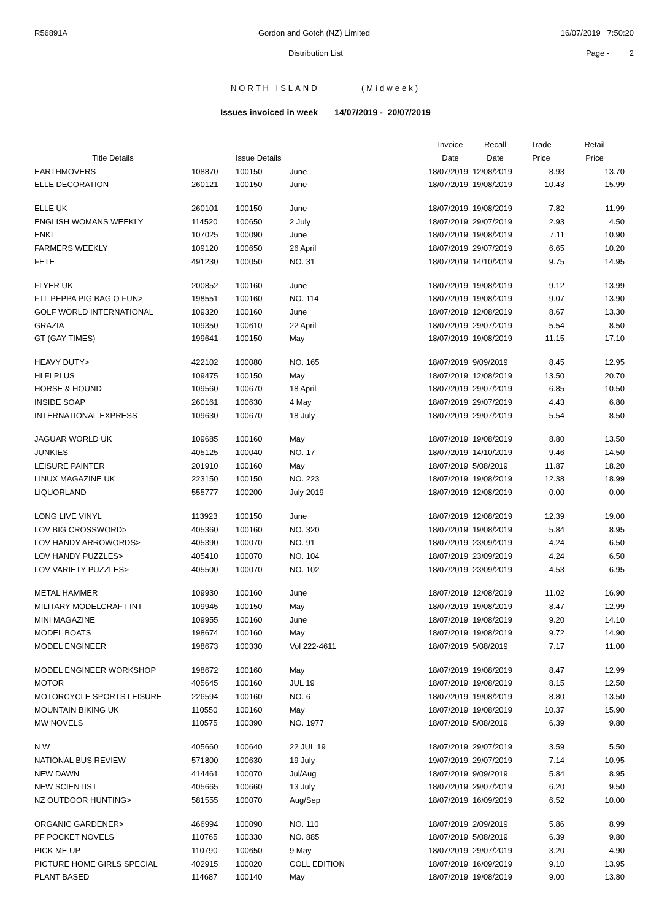R56891A Gordon and Gotch (NZ) Limited 16/07/2019 7:50:20
Distribution List Page - 2
==================================================================================================================================================================
NORTH ISLAND (Midweek)
Issues invoiced in week 14/07/2019 - 20/07/2019
==================================================================================================================================================================
| | | | | Invoice | Recall | Trade | Retail |
| --- | --- | --- | --- | --- | --- | --- | --- |
| Title Details | | Issue Details | | Date | Date | Price | Price |
| EARTHMOVERS | 108870 | 100150 | June | 18/07/2019 | 12/08/2019 | 8.93 | 13.70 |
| ELLE DECORATION | 260121 | 100150 | June | 18/07/2019 | 19/08/2019 | 10.43 | 15.99 |
| ELLE UK | 260101 | 100150 | June | 18/07/2019 | 19/08/2019 | 7.82 | 11.99 |
| ENGLISH WOMANS WEEKLY | 114520 | 100650 | 2 July | 18/07/2019 | 29/07/2019 | 2.93 | 4.50 |
| ENKI | 107025 | 100090 | June | 18/07/2019 | 19/08/2019 | 7.11 | 10.90 |
| FARMERS WEEKLY | 109120 | 100650 | 26 April | 18/07/2019 | 29/07/2019 | 6.65 | 10.20 |
| FETE | 491230 | 100050 | NO. 31 | 18/07/2019 | 14/10/2019 | 9.75 | 14.95 |
| FLYER UK | 200852 | 100160 | June | 18/07/2019 | 19/08/2019 | 9.12 | 13.99 |
| FTL PEPPA PIG BAG O FUN> | 198551 | 100160 | NO. 114 | 18/07/2019 | 19/08/2019 | 9.07 | 13.90 |
| GOLF WORLD INTERNATIONAL | 109320 | 100160 | June | 18/07/2019 | 12/08/2019 | 8.67 | 13.30 |
| GRAZIA | 109350 | 100610 | 22 April | 18/07/2019 | 29/07/2019 | 5.54 | 8.50 |
| GT (GAY TIMES) | 199641 | 100150 | May | 18/07/2019 | 19/08/2019 | 11.15 | 17.10 |
| HEAVY DUTY> | 422102 | 100080 | NO. 165 | 18/07/2019 | 9/09/2019 | 8.45 | 12.95 |
| HI FI PLUS | 109475 | 100150 | May | 18/07/2019 | 12/08/2019 | 13.50 | 20.70 |
| HORSE & HOUND | 109560 | 100670 | 18 April | 18/07/2019 | 29/07/2019 | 6.85 | 10.50 |
| INSIDE SOAP | 260161 | 100630 | 4 May | 18/07/2019 | 29/07/2019 | 4.43 | 6.80 |
| INTERNATIONAL EXPRESS | 109630 | 100670 | 18 July | 18/07/2019 | 29/07/2019 | 5.54 | 8.50 |
| JAGUAR WORLD UK | 109685 | 100160 | May | 18/07/2019 | 19/08/2019 | 8.80 | 13.50 |
| JUNKIES | 405125 | 100040 | NO. 17 | 18/07/2019 | 14/10/2019 | 9.46 | 14.50 |
| LEISURE PAINTER | 201910 | 100160 | May | 18/07/2019 | 5/08/2019 | 11.87 | 18.20 |
| LINUX MAGAZINE UK | 223150 | 100150 | NO. 223 | 18/07/2019 | 19/08/2019 | 12.38 | 18.99 |
| LIQUORLAND | 555777 | 100200 | July 2019 | 18/07/2019 | 12/08/2019 | 0.00 | 0.00 |
| LONG LIVE VINYL | 113923 | 100150 | June | 18/07/2019 | 12/08/2019 | 12.39 | 19.00 |
| LOV BIG CROSSWORD> | 405360 | 100160 | NO. 320 | 18/07/2019 | 19/08/2019 | 5.84 | 8.95 |
| LOV HANDY ARROWORDS> | 405390 | 100070 | NO. 91 | 18/07/2019 | 23/09/2019 | 4.24 | 6.50 |
| LOV HANDY PUZZLES> | 405410 | 100070 | NO. 104 | 18/07/2019 | 23/09/2019 | 4.24 | 6.50 |
| LOV VARIETY PUZZLES> | 405500 | 100070 | NO. 102 | 18/07/2019 | 23/09/2019 | 4.53 | 6.95 |
| METAL HAMMER | 109930 | 100160 | June | 18/07/2019 | 12/08/2019 | 11.02 | 16.90 |
| MILITARY MODELCRAFT INT | 109945 | 100150 | May | 18/07/2019 | 19/08/2019 | 8.47 | 12.99 |
| MINI MAGAZINE | 109955 | 100160 | June | 18/07/2019 | 19/08/2019 | 9.20 | 14.10 |
| MODEL BOATS | 198674 | 100160 | May | 18/07/2019 | 19/08/2019 | 9.72 | 14.90 |
| MODEL ENGINEER | 198673 | 100330 | Vol 222-4611 | 18/07/2019 | 5/08/2019 | 7.17 | 11.00 |
| MODEL ENGINEER WORKSHOP | 198672 | 100160 | May | 18/07/2019 | 19/08/2019 | 8.47 | 12.99 |
| MOTOR | 405645 | 100160 | JUL 19 | 18/07/2019 | 19/08/2019 | 8.15 | 12.50 |
| MOTORCYCLE SPORTS LEISURE | 226594 | 100160 | NO. 6 | 18/07/2019 | 19/08/2019 | 8.80 | 13.50 |
| MOUNTAIN BIKING UK | 110550 | 100160 | May | 18/07/2019 | 19/08/2019 | 10.37 | 15.90 |
| MW NOVELS | 110575 | 100390 | NO. 1977 | 18/07/2019 | 5/08/2019 | 6.39 | 9.80 |
| N W | 405660 | 100640 | 22 JUL 19 | 18/07/2019 | 29/07/2019 | 3.59 | 5.50 |
| NATIONAL BUS REVIEW | 571800 | 100630 | 19 July | 19/07/2019 | 29/07/2019 | 7.14 | 10.95 |
| NEW DAWN | 414461 | 100070 | Jul/Aug | 18/07/2019 | 9/09/2019 | 5.84 | 8.95 |
| NEW SCIENTIST | 405665 | 100660 | 13 July | 18/07/2019 | 29/07/2019 | 6.20 | 9.50 |
| NZ OUTDOOR HUNTING> | 581555 | 100070 | Aug/Sep | 18/07/2019 | 16/09/2019 | 6.52 | 10.00 |
| ORGANIC GARDENER> | 466994 | 100090 | NO. 110 | 18/07/2019 | 2/09/2019 | 5.86 | 8.99 |
| PF POCKET NOVELS | 110765 | 100330 | NO. 885 | 18/07/2019 | 5/08/2019 | 6.39 | 9.80 |
| PICK ME UP | 110790 | 100650 | 9 May | 18/07/2019 | 29/07/2019 | 3.20 | 4.90 |
| PICTURE HOME GIRLS SPECIAL | 402915 | 100020 | COLL EDITION | 18/07/2019 | 16/09/2019 | 9.10 | 13.95 |
| PLANT BASED | 114687 | 100140 | May | 18/07/2019 | 19/08/2019 | 9.00 | 13.80 |